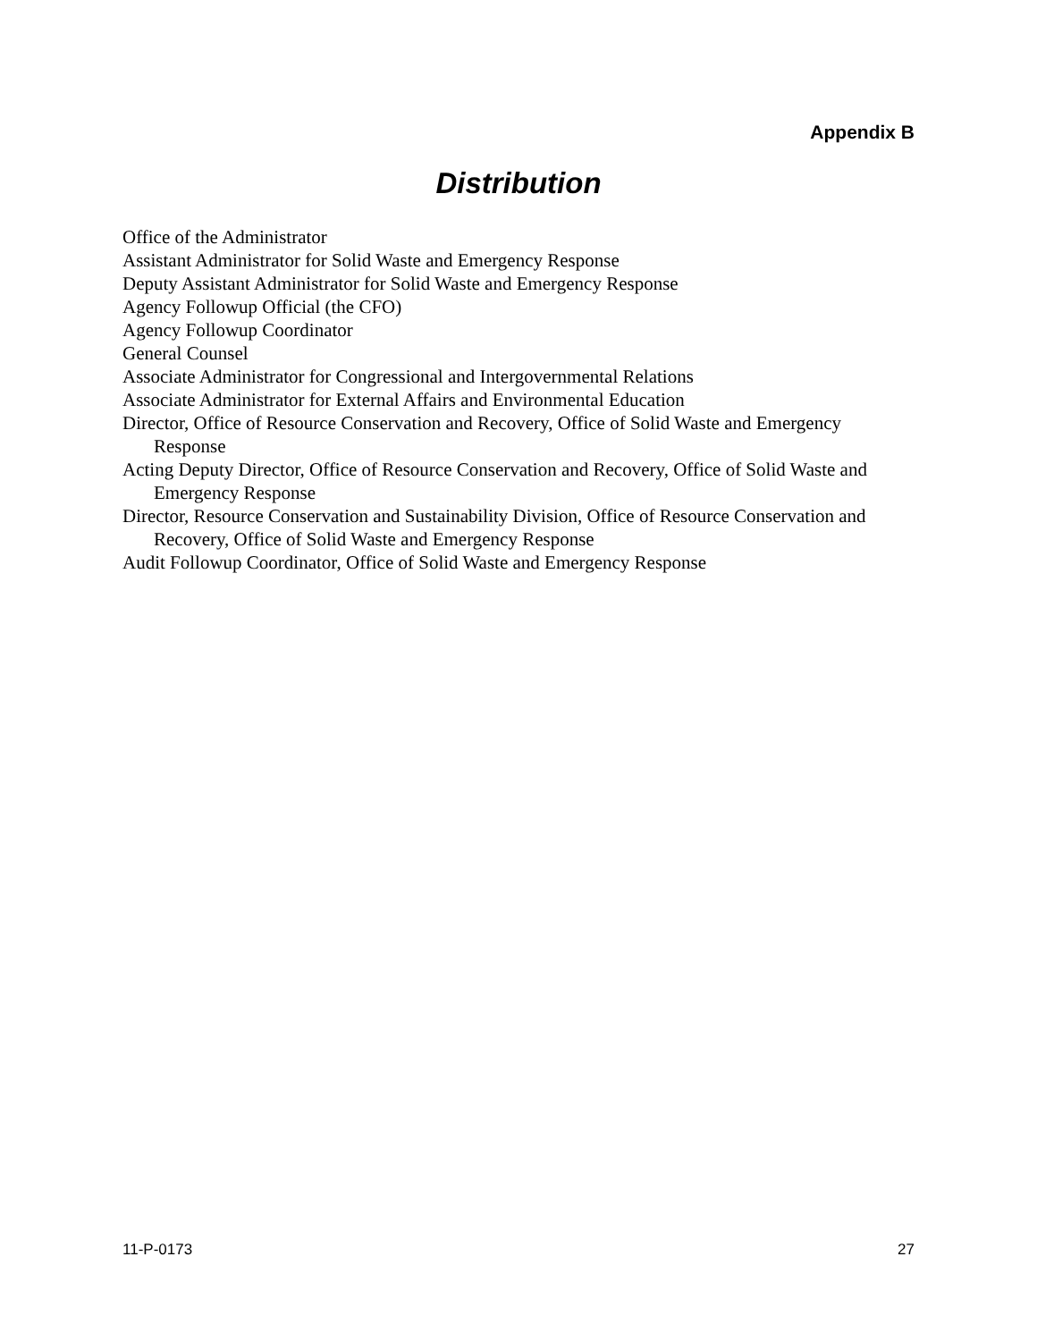Appendix B
Distribution
Office of the Administrator
Assistant Administrator for Solid Waste and Emergency Response
Deputy Assistant Administrator for Solid Waste and Emergency Response
Agency Followup Official (the CFO)
Agency Followup Coordinator
General Counsel
Associate Administrator for Congressional and Intergovernmental Relations
Associate Administrator for External Affairs and Environmental Education
Director, Office of Resource Conservation and Recovery, Office of Solid Waste and Emergency Response
Acting Deputy Director, Office of Resource Conservation and Recovery, Office of Solid Waste and Emergency Response
Director, Resource Conservation and Sustainability Division, Office of Resource Conservation and Recovery, Office of Solid Waste and Emergency Response
Audit Followup Coordinator, Office of Solid Waste and Emergency Response
11-P-0173 27